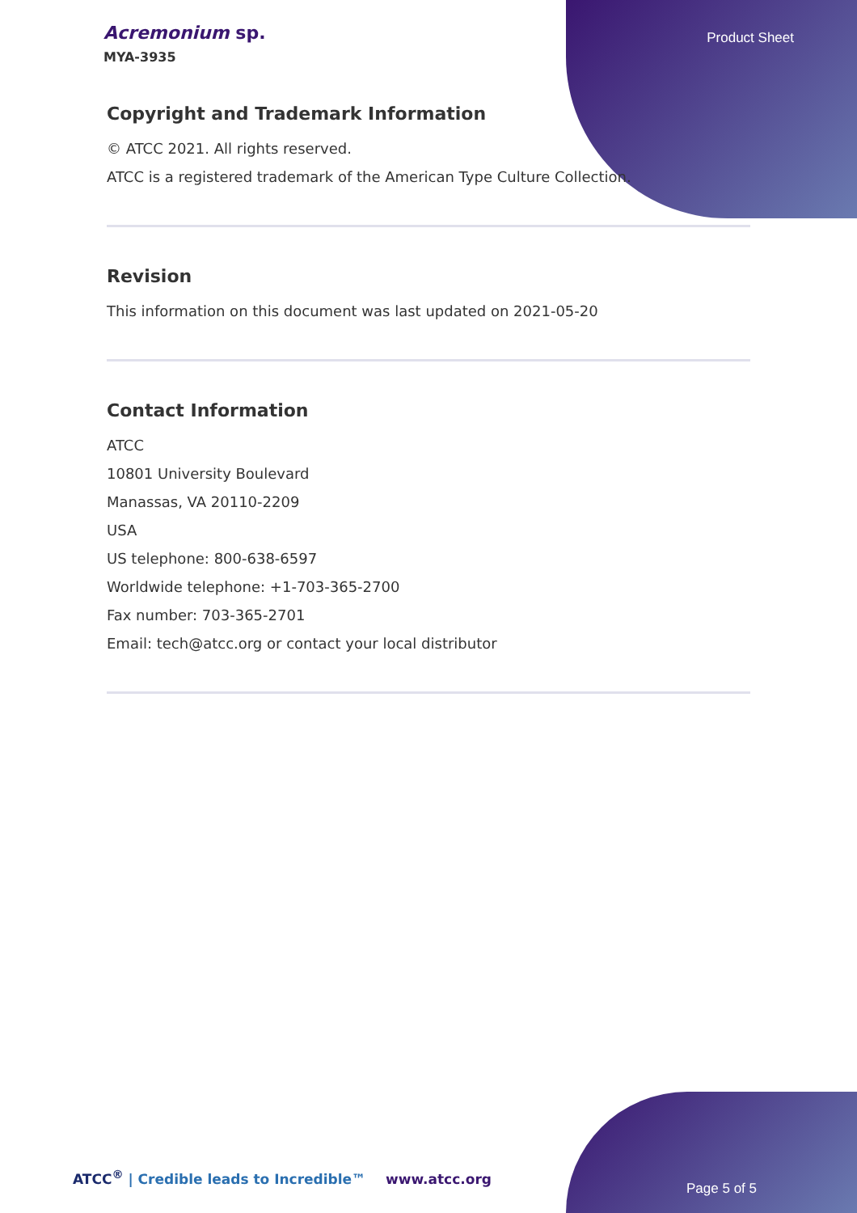Acremonium sp.
MYA-3935
Product Sheet
Copyright and Trademark Information
© ATCC 2021. All rights reserved.
ATCC is a registered trademark of the American Type Culture Collection.
Revision
This information on this document was last updated on 2021-05-20
Contact Information
ATCC
10801 University Boulevard
Manassas, VA 20110-2209
USA
US telephone: 800-638-6597
Worldwide telephone: +1-703-365-2700
Fax number: 703-365-2701
Email: tech@atcc.org or contact your local distributor
ATCC<sup>®</sup> | Credible leads to Incredible™
www.atcc.org
Page 5 of 5